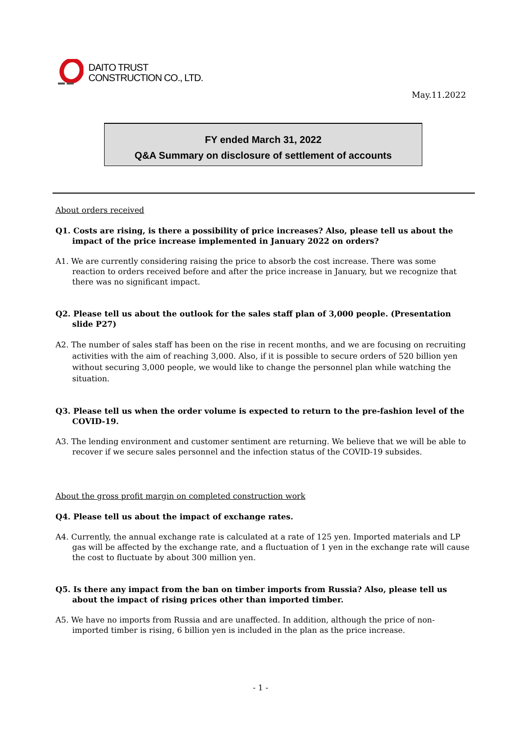DAITO TRUST
CONSTRUCTION CO., LTD.
May.11.2022
FY ended March 31, 2022
Q&A Summary on disclosure of settlement of accounts
About orders received
Q1. Costs are rising, is there a possibility of price increases? Also, please tell us about the impact of the price increase implemented in January 2022 on orders?
A1. We are currently considering raising the price to absorb the cost increase. There was some reaction to orders received before and after the price increase in January, but we recognize that there was no significant impact.
Q2. Please tell us about the outlook for the sales staff plan of 3,000 people. (Presentation slide P27)
A2. The number of sales staff has been on the rise in recent months, and we are focusing on recruiting activities with the aim of reaching 3,000. Also, if it is possible to secure orders of 520 billion yen without securing 3,000 people, we would like to change the personnel plan while watching the situation.
Q3. Please tell us when the order volume is expected to return to the pre-fashion level of the COVID-19.
A3. The lending environment and customer sentiment are returning. We believe that we will be able to recover if we secure sales personnel and the infection status of the COVID-19 subsides.
About the gross profit margin on completed construction work
Q4. Please tell us about the impact of exchange rates.
A4. Currently, the annual exchange rate is calculated at a rate of 125 yen. Imported materials and LP gas will be affected by the exchange rate, and a fluctuation of 1 yen in the exchange rate will cause the cost to fluctuate by about 300 million yen.
Q5. Is there any impact from the ban on timber imports from Russia? Also, please tell us about the impact of rising prices other than imported timber.
A5. We have no imports from Russia and are unaffected. In addition, although the price of non-imported timber is rising, 6 billion yen is included in the plan as the price increase.
- 1 -